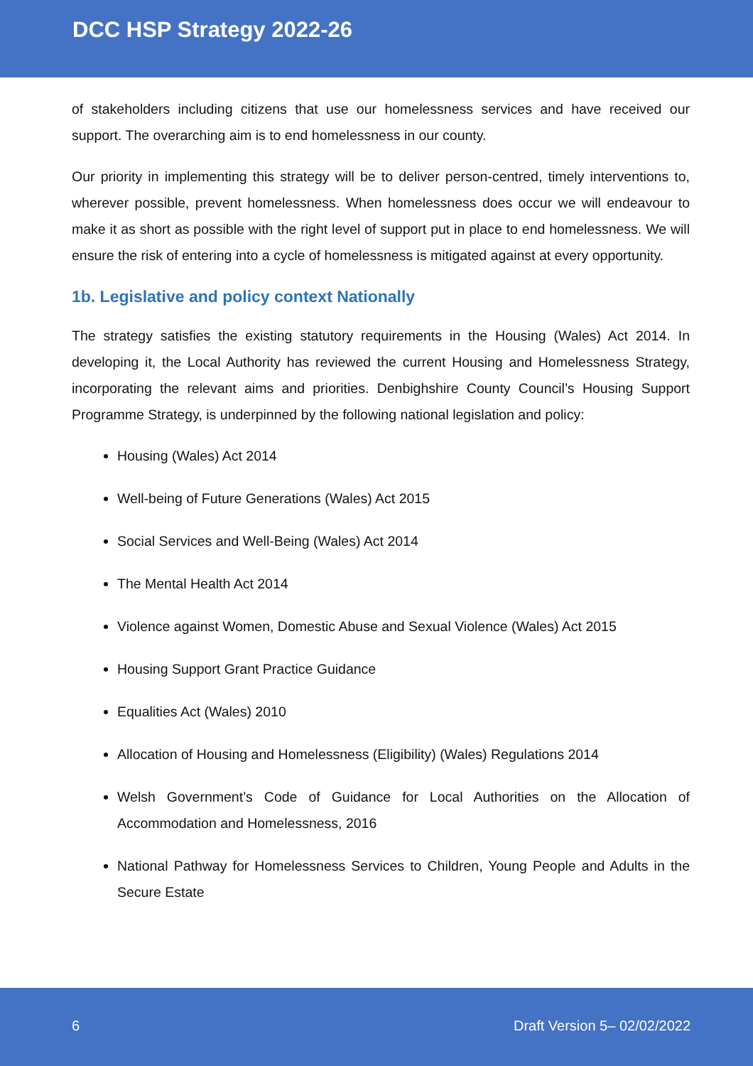DCC HSP Strategy 2022-26
of stakeholders including citizens that use our homelessness services and have received our support. The overarching aim is to end homelessness in our county.
Our priority in implementing this strategy will be to deliver person-centred, timely interventions to, wherever possible, prevent homelessness. When homelessness does occur we will endeavour to make it as short as possible with the right level of support put in place to end homelessness. We will ensure the risk of entering into a cycle of homelessness is mitigated against at every opportunity.
1b. Legislative and policy context Nationally
The strategy satisfies the existing statutory requirements in the Housing (Wales) Act 2014. In developing it, the Local Authority has reviewed the current Housing and Homelessness Strategy, incorporating the relevant aims and priorities. Denbighshire County Council’s Housing Support Programme Strategy, is underpinned by the following national legislation and policy:
Housing (Wales) Act 2014
Well-being of Future Generations (Wales) Act 2015
Social Services and Well-Being (Wales) Act 2014
The Mental Health Act 2014
Violence against Women, Domestic Abuse and Sexual Violence (Wales) Act 2015
Housing Support Grant Practice Guidance
Equalities Act (Wales) 2010
Allocation of Housing and Homelessness (Eligibility) (Wales) Regulations 2014
Welsh Government’s Code of Guidance for Local Authorities on the Allocation of Accommodation and Homelessness, 2016
National Pathway for Homelessness Services to Children, Young People and Adults in the Secure Estate
6 Draft Version 5– 02/02/2022